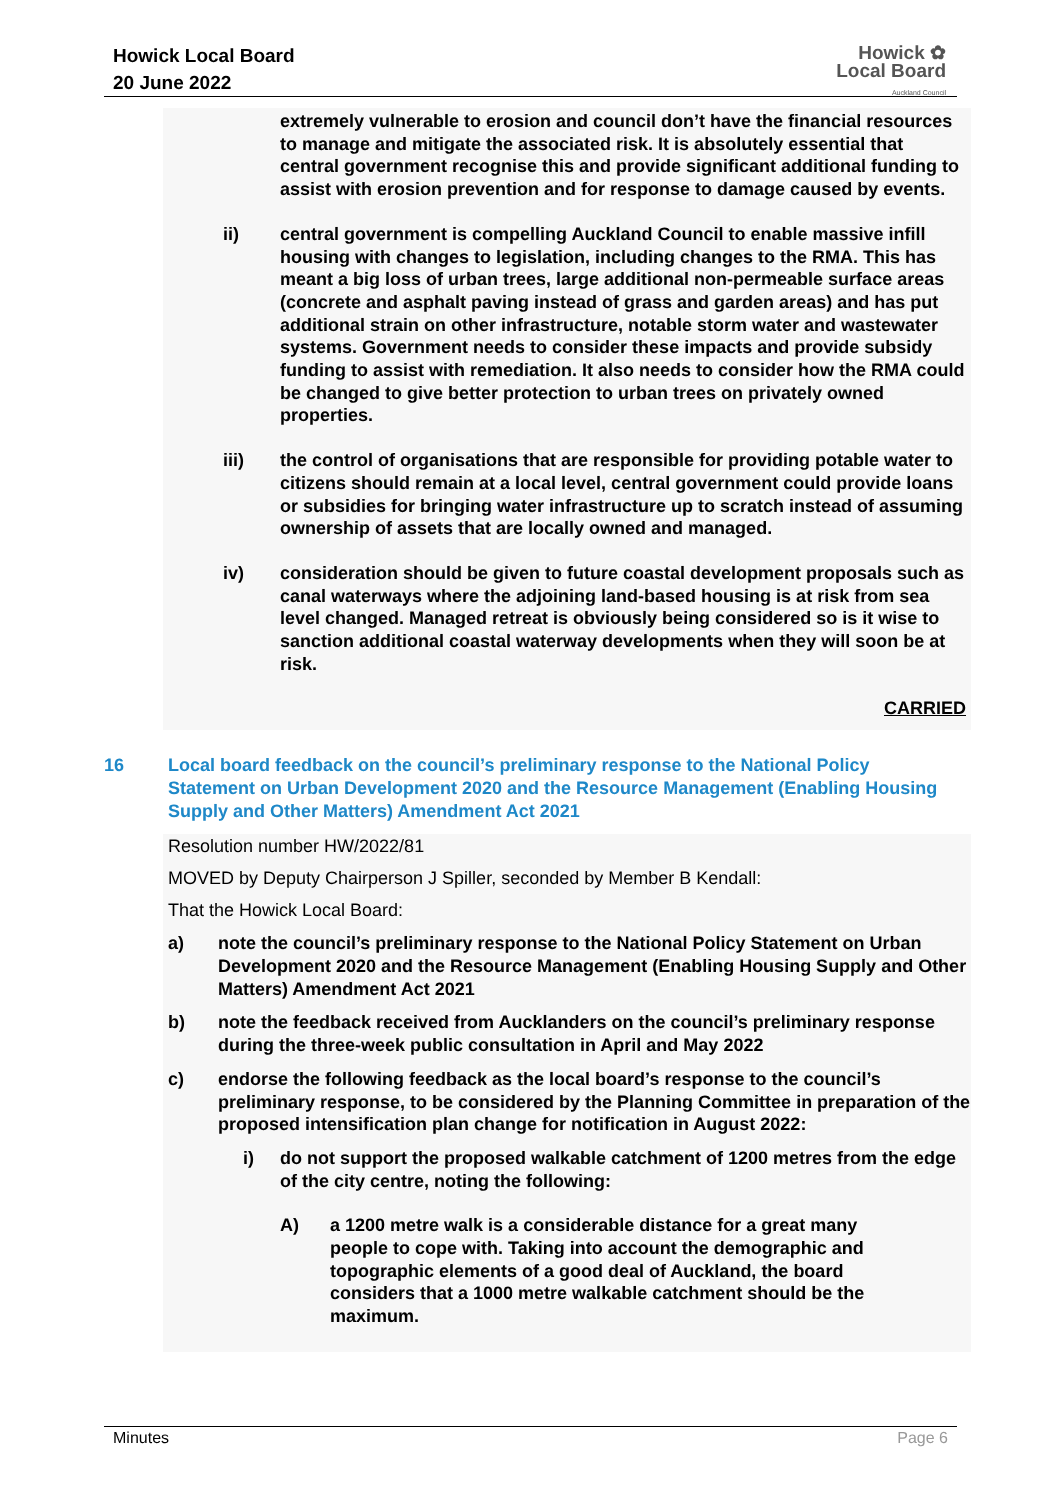Howick Local Board
20 June 2022
Howick ✿
Local Board
Auckland Council
extremely vulnerable to erosion and council don’t have the financial resources to manage and mitigate the associated risk. It is absolutely essential that central government recognise this and provide significant additional funding to assist with erosion prevention and for response to damage caused by events.
ii) central government is compelling Auckland Council to enable massive infill housing with changes to legislation, including changes to the RMA. This has meant a big loss of urban trees, large additional non-permeable surface areas (concrete and asphalt paving instead of grass and garden areas) and has put additional strain on other infrastructure, notable storm water and wastewater systems. Government needs to consider these impacts and provide subsidy funding to assist with remediation. It also needs to consider how the RMA could be changed to give better protection to urban trees on privately owned properties.
iii) the control of organisations that are responsible for providing potable water to citizens should remain at a local level, central government could provide loans or subsidies for bringing water infrastructure up to scratch instead of assuming ownership of assets that are locally owned and managed.
iv) consideration should be given to future coastal development proposals such as canal waterways where the adjoining land-based housing is at risk from sea level changed. Managed retreat is obviously being considered so is it wise to sanction additional coastal waterway developments when they will soon be at risk.
CARRIED
16 Local board feedback on the council’s preliminary response to the National Policy Statement on Urban Development 2020 and the Resource Management (Enabling Housing Supply and Other Matters) Amendment Act 2021
Resolution number HW/2022/81
MOVED by Deputy Chairperson J Spiller, seconded by Member B Kendall:
That the Howick Local Board:
a) note the council’s preliminary response to the National Policy Statement on Urban Development 2020 and the Resource Management (Enabling Housing Supply and Other Matters) Amendment Act 2021
b) note the feedback received from Aucklanders on the council’s preliminary response during the three-week public consultation in April and May 2022
c) endorse the following feedback as the local board’s response to the council’s preliminary response, to be considered by the Planning Committee in preparation of the proposed intensification plan change for notification in August 2022:
i) do not support the proposed walkable catchment of 1200 metres from the edge of the city centre, noting the following:
A) a 1200 metre walk is a considerable distance for a great many people to cope with. Taking into account the demographic and topographic elements of a good deal of Auckland, the board considers that a 1000 metre walkable catchment should be the maximum.
Minutes Page 6